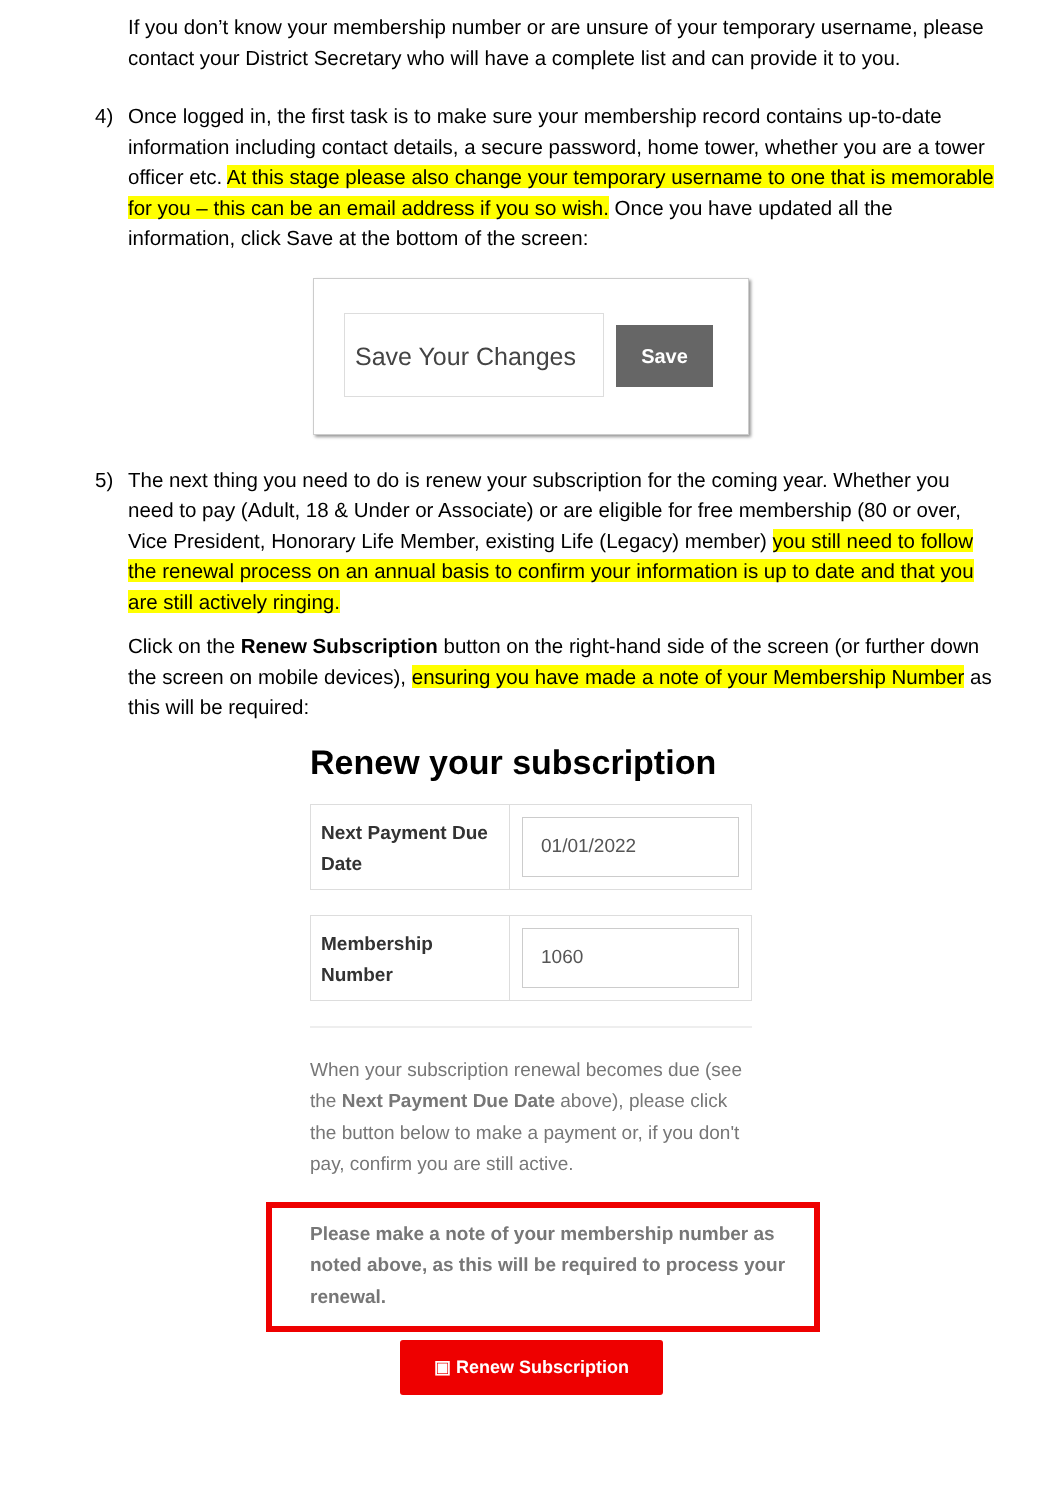If you don’t know your membership number or are unsure of your temporary username, please contact your District Secretary who will have a complete list and can provide it to you.
4) Once logged in, the first task is to make sure your membership record contains up-to-date information including contact details, a secure password, home tower, whether you are a tower officer etc. At this stage please also change your temporary username to one that is memorable for you – this can be an email address if you so wish. Once you have updated all the information, click Save at the bottom of the screen:
Save Your Changes Save
5) The next thing you need to do is renew your subscription for the coming year. Whether you need to pay (Adult, 18 & Under or Associate) or are eligible for free membership (80 or over, Vice President, Honorary Life Member, existing Life (Legacy) member) you still need to follow the renewal process on an annual basis to confirm your information is up to date and that you are still actively ringing.
Click on the Renew Subscription button on the right-hand side of the screen (or further down the screen on mobile devices), ensuring you have made a note of your Membership Number as this will be required:
Renew your subscription
Next Payment Due Date
01/01/2022
Membership Number
1060
When your subscription renewal becomes due (see the Next Payment Due Date above), please click the button below to make a payment or, if you don't pay, confirm you are still active.
Please make a note of your membership number as noted above, as this will be required to process your renewal.
▣ Renew Subscription